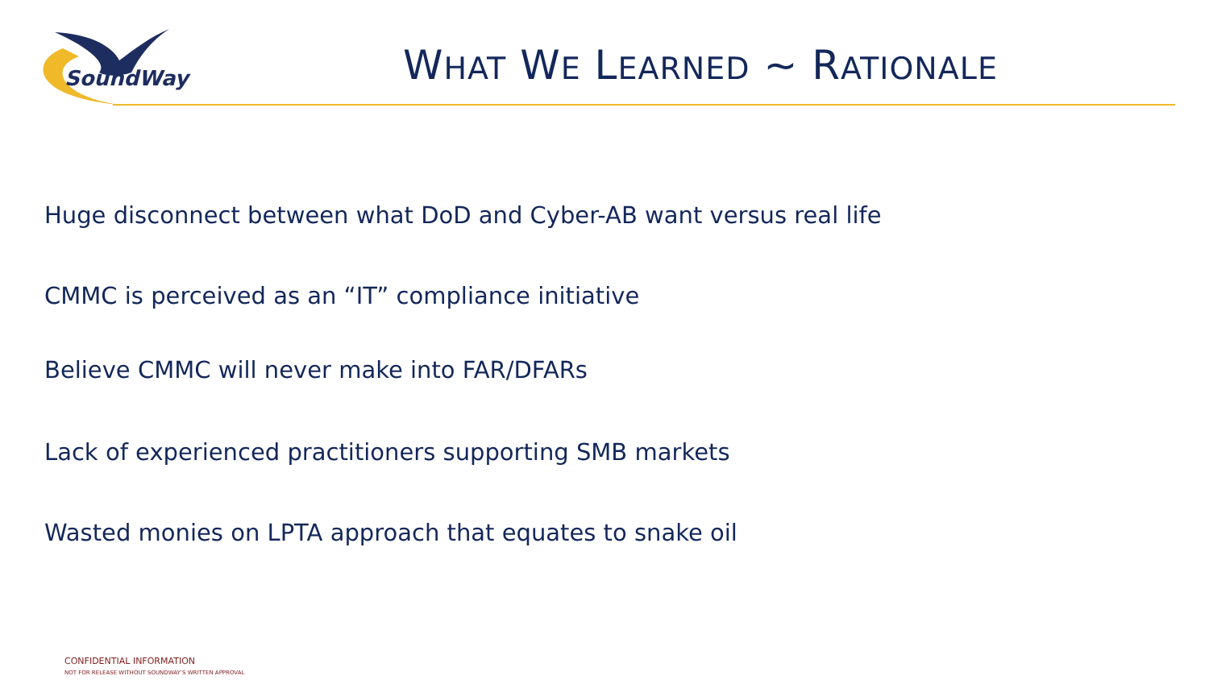SoundWay
WHAT WE LEARNED ~ RATIONALE
Huge disconnect between what DoD and Cyber-AB want versus real life
CMMC is perceived as an “IT” compliance initiative
Believe CMMC will never make into FAR/DFARs
Lack of experienced practitioners supporting SMB markets
Wasted monies on LPTA approach that equates to snake oil
CONFIDENTIAL INFORMATION
NOT FOR RELEASE WITHOUT SOUNDWAY’S WRITTEN APPROVAL